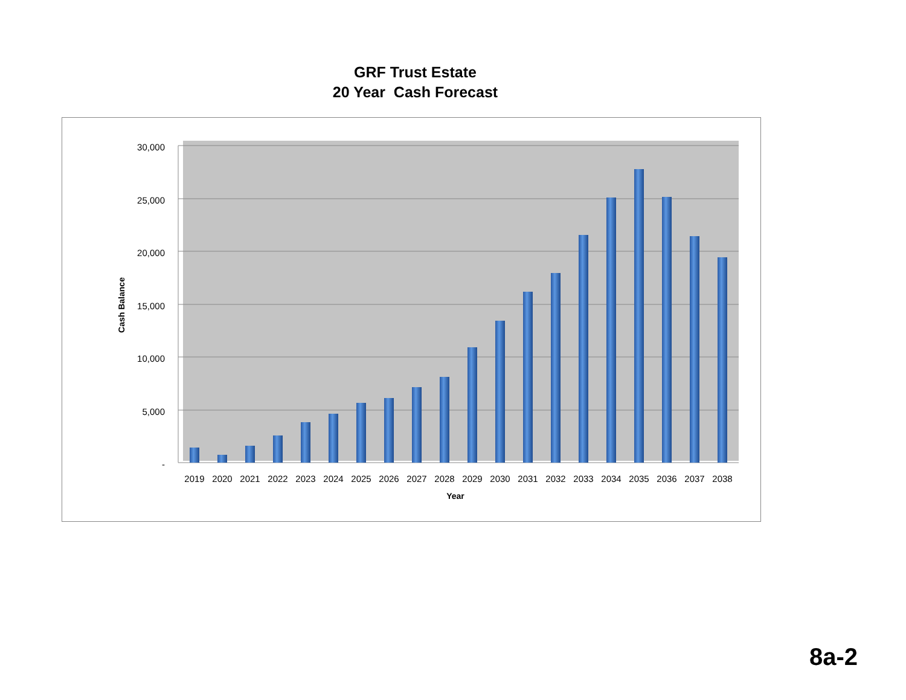GRF Trust Estate
20 Year Cash Forecast
30,000
25,000
20,000
15,000
10,000
5,000
-
Cash Balance
2019
2020
2021
2022
2023
2024
2025
2026
2027
2028
2029
2030
2031
2032
2033
2034
2035
2036
2037
2038
Year
8a-2